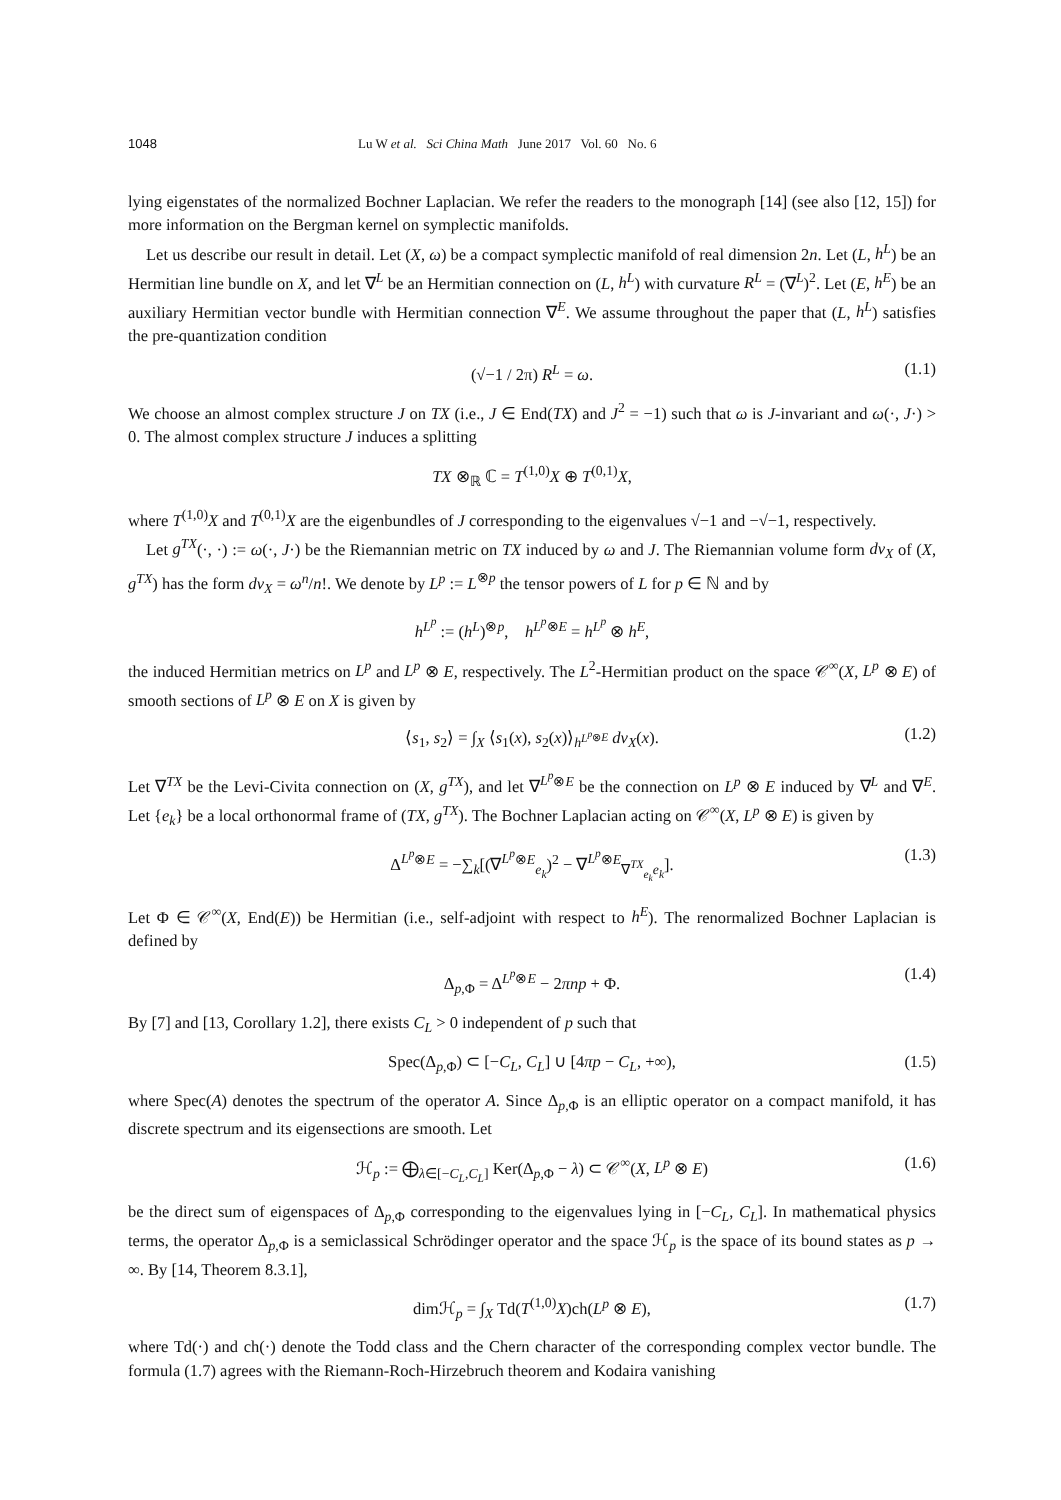1048 Lu W et al. Sci China Math June 2017 Vol. 60 No. 6
lying eigenstates of the normalized Bochner Laplacian. We refer the readers to the monograph [14] (see also [12, 15]) for more information on the Bergman kernel on symplectic manifolds.
Let us describe our result in detail. Let (X, ω) be a compact symplectic manifold of real dimension 2n. Let (L, h<sup>L</sup>) be an Hermitian line bundle on X, and let ∇<sup>L</sup> be an Hermitian connection on (L, h<sup>L</sup>) with curvature R<sup>L</sup> = (∇<sup>L</sup>)<sup>2</sup>. Let (E, h<sup>E</sup>) be an auxiliary Hermitian vector bundle with Hermitian connection ∇<sup>E</sup>. We assume throughout the paper that (L, h<sup>L</sup>) satisfies the pre-quantization condition
(√−1 / 2π) R<sup>L</sup> = ω. (1.1)
We choose an almost complex structure J on TX (i.e., J ∈ End(TX) and J<sup>2</sup> = −1) such that ω is J-invariant and ω(·, J·) > 0. The almost complex structure J induces a splitting
TX ⊗<sub>ℝ</sub> ℂ = T<sup>(1,0)</sup>X ⊕ T<sup>(0,1)</sup>X,
where T<sup>(1,0)</sup>X and T<sup>(0,1)</sup>X are the eigenbundles of J corresponding to the eigenvalues √−1 and −√−1, respectively.
Let g<sup>TX</sup>(·, ·) := ω(·, J·) be the Riemannian metric on TX induced by ω and J. The Riemannian volume form dv<sub>X</sub> of (X, g<sup>TX</sup>) has the form dv<sub>X</sub> = ω<sup>n</sup>/n!. We denote by L<sup>p</sup> := L<sup>⊗p</sup> the tensor powers of L for p ∈ ℕ and by
h<sup>L<sup>p</sup></sup> := (h<sup>L</sup>)<sup>⊗p</sup>, h<sup>L<sup>p</sup>⊗E</sup> = h<sup>L<sup>p</sup></sup> ⊗ h<sup>E</sup>,
the induced Hermitian metrics on L<sup>p</sup> and L<sup>p</sup> ⊗ E, respectively. The L<sup>2</sup>-Hermitian product on the space 𝒞<sup>∞</sup>(X, L<sup>p</sup> ⊗ E) of smooth sections of L<sup>p</sup> ⊗ E on X is given by
⟨s<sub>1</sub>, s<sub>2</sub>⟩ = ∫<sub>X</sub> ⟨s<sub>1</sub>(x), s<sub>2</sub>(x)⟩<sub>h<sup>L<sup>p</sup>⊗E</sup></sub> dv<sub>X</sub>(x). (1.2)
Let ∇<sup>TX</sup> be the Levi-Civita connection on (X, g<sup>TX</sup>), and let ∇<sup>L<sup>p</sup>⊗E</sup> be the connection on L<sup>p</sup> ⊗ E induced by ∇<sup>L</sup> and ∇<sup>E</sup>. Let {e<sub>k</sub>} be a local orthonormal frame of (TX, g<sup>TX</sup>). The Bochner Laplacian acting on 𝒞<sup>∞</sup>(X, L<sup>p</sup> ⊗ E) is given by
Δ<sup>L<sup>p</sup>⊗E</sup> = −∑<sub>k</sub>[(∇<sup>L<sup>p</sup>⊗E</sup><sub>e<sub>k</sub></sub>)<sup>2</sup> − ∇<sup>L<sup>p</sup>⊗E</sup><sub>∇<sup>TX</sup><sub>e<sub>k</sub></sub>e<sub>k</sub></sub>]. (1.3)
Let Φ ∈ 𝒞<sup>∞</sup>(X, End(E)) be Hermitian (i.e., self-adjoint with respect to h<sup>E</sup>). The renormalized Bochner Laplacian is defined by
Δ<sub>p,Φ</sub> = Δ<sup>L<sup>p</sup>⊗E</sup> − 2πnp + Φ. (1.4)
By [7] and [13, Corollary 1.2], there exists C<sub>L</sub> > 0 independent of p such that
Spec(Δ<sub>p,Φ</sub>) ⊂ [−C<sub>L</sub>, C<sub>L</sub>] ∪ [4πp − C<sub>L</sub>, +∞), (1.5)
where Spec(A) denotes the spectrum of the operator A. Since Δ<sub>p,Φ</sub> is an elliptic operator on a compact manifold, it has discrete spectrum and its eigensections are smooth. Let
ℋ<sub>p</sub> := ⨁<sub>λ∈[−C<sub>L</sub>,C<sub>L</sub>]</sub> Ker(Δ<sub>p,Φ</sub> − λ) ⊂ 𝒞<sup>∞</sup>(X, L<sup>p</sup> ⊗ E) (1.6)
be the direct sum of eigenspaces of Δ<sub>p,Φ</sub> corresponding to the eigenvalues lying in [−C<sub>L</sub>, C<sub>L</sub>]. In mathematical physics terms, the operator Δ<sub>p,Φ</sub> is a semiclassical Schrödinger operator and the space ℋ<sub>p</sub> is the space of its bound states as p → ∞. By [14, Theorem 8.3.1],
dimℋ<sub>p</sub> = ∫<sub>X</sub> Td(T<sup>(1,0)</sup>X)ch(L<sup>p</sup> ⊗ E), (1.7)
where Td(·) and ch(·) denote the Todd class and the Chern character of the corresponding complex vector bundle. The formula (1.7) agrees with the Riemann-Roch-Hirzebruch theorem and Kodaira vanishing